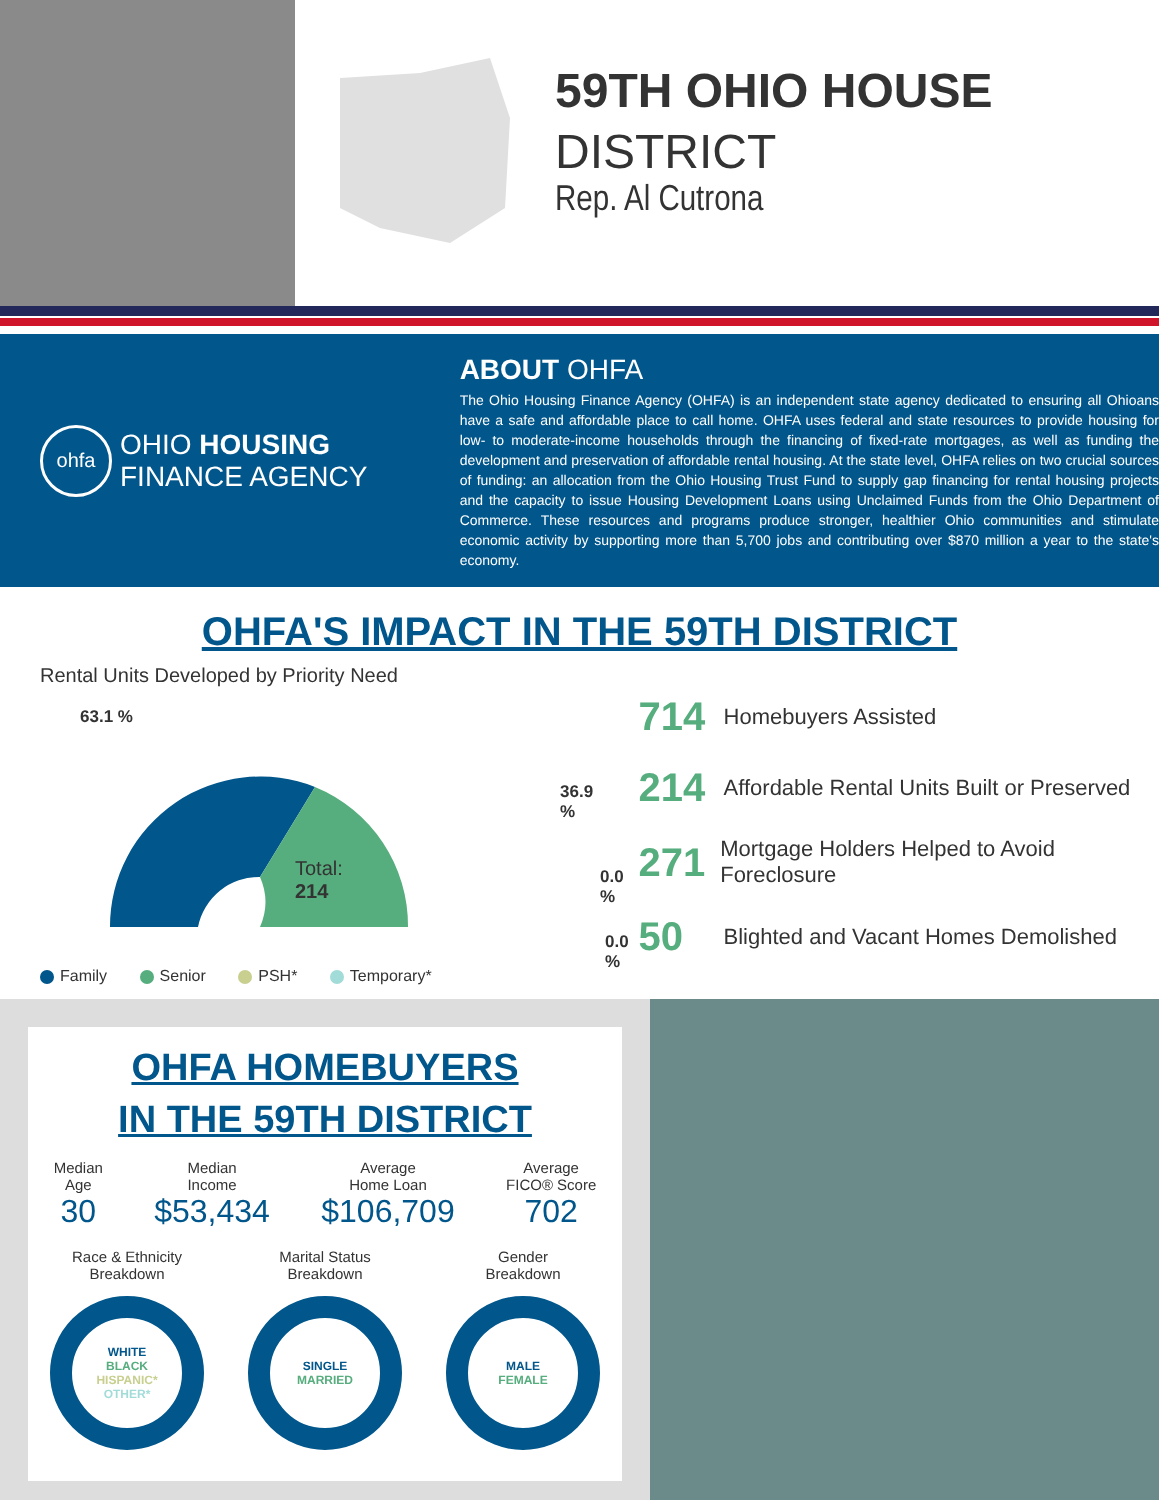59TH OHIO HOUSE
DISTRICT
Rep. Al Cutrona
ohfa
OHIO HOUSING
FINANCE AGENCY
ABOUT OHFA
The Ohio Housing Finance Agency (OHFA) is an independent state agency dedicated to ensuring all Ohioans have a safe and affordable place to call home. OHFA uses federal and state resources to provide housing for low- to moderate-income households through the financing of fixed-rate mortgages, as well as funding the development and preservation of affordable rental housing. At the state level, OHFA relies on two crucial sources of funding: an allocation from the Ohio Housing Trust Fund to supply gap financing for rental housing projects and the capacity to issue Housing Development Loans using Unclaimed Funds from the Ohio Department of Commerce. These resources and programs produce stronger, healthier Ohio communities and stimulate economic activity by supporting more than 5,700 jobs and contributing over $870 million a year to the state's economy.
OHFA'S IMPACT IN THE 59TH DISTRICT
Rental Units Developed by Priority Need
63.1 %
Total:
214
36.9 %
0.0 %
0.0 %
Family Senior PSH* Temporary*
714 Homebuyers Assisted
214 Affordable Rental Units Built or Preserved
271 Mortgage Holders Helped to Avoid Foreclosure
50 Blighted and Vacant Homes Demolished
OHFA HOMEBUYERS
IN THE 59TH DISTRICT
Median
Age
30
Median
Income
$53,434
Average
Home Loan
$106,709
Average
FICO® Score
702
Race & Ethnicity
Breakdown
WHITE
BLACK
HISPANIC*
OTHER*
Marital Status
Breakdown
SINGLE
MARRIED
Gender
Breakdown
MALE
FEMALE